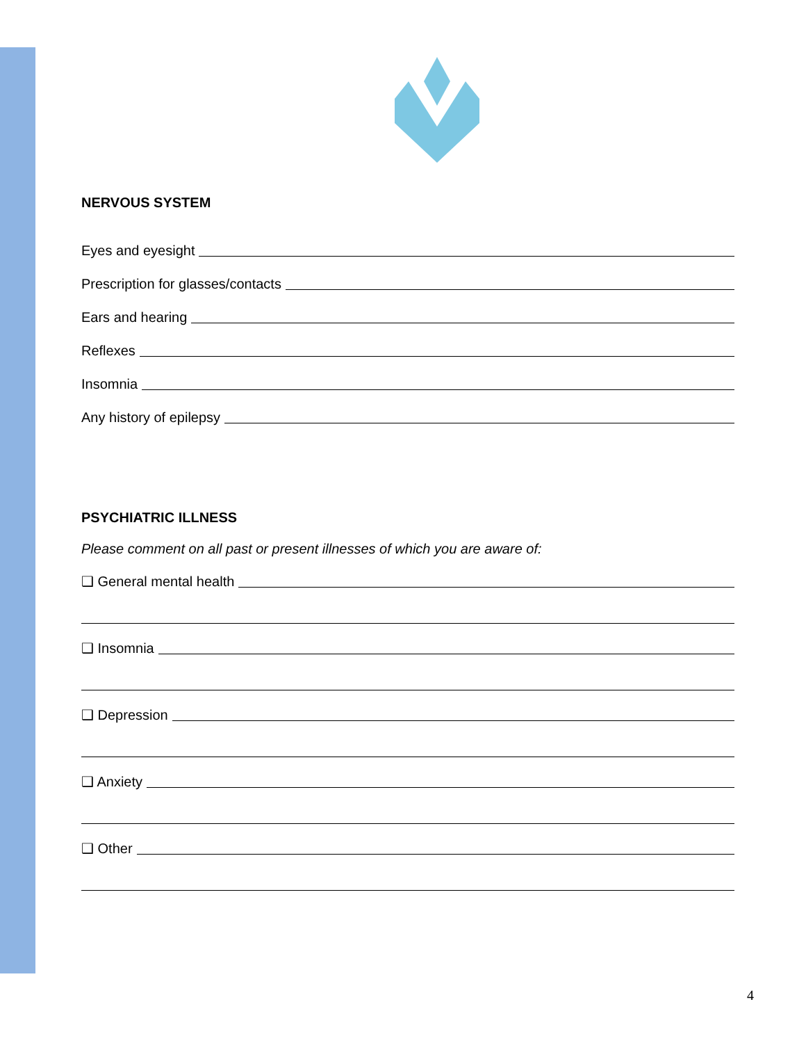NERVOUS SYSTEM
Eyes and eyesight
Prescription for glasses/contacts
Ears and hearing
Reflexes
Insomnia
Any history of epilepsy
PSYCHIATRIC ILLNESS
Please comment on all past or present illnesses of which you are aware of:
❑ General mental health
❑ Insomnia
❑ Depression
❑ Anxiety
❑ Other
4